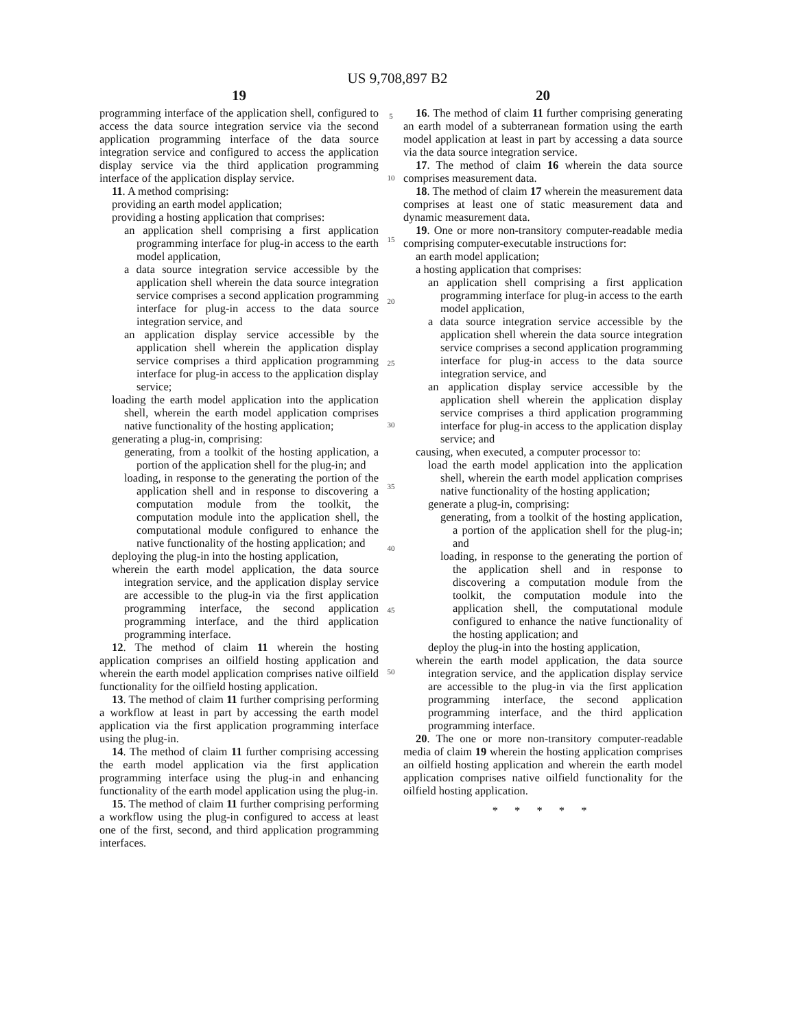US 9,708,897 B2
19
programming interface of the application shell, configured to access the data source integration service via the second application programming interface of the data source integration service and configured to access the application display service via the third application programming interface of the application display service.
11. A method comprising:
providing an earth model application;
providing a hosting application that comprises:
an application shell comprising a first application programming interface for plug-in access to the earth model application,
a data source integration service accessible by the application shell wherein the data source integration service comprises a second application programming interface for plug-in access to the data source integration service, and
an application display service accessible by the application shell wherein the application display service comprises a third application programming interface for plug-in access to the application display service;
loading the earth model application into the application shell, wherein the earth model application comprises native functionality of the hosting application;
generating a plug-in, comprising:
generating, from a toolkit of the hosting application, a portion of the application shell for the plug-in; and
loading, in response to the generating the portion of the application shell and in response to discovering a computation module from the toolkit, the computation module into the application shell, the computational module configured to enhance the native functionality of the hosting application; and
deploying the plug-in into the hosting application,
wherein the earth model application, the data source integration service, and the application display service are accessible to the plug-in via the first application programming interface, the second application programming interface, and the third application programming interface.
12. The method of claim 11 wherein the hosting application comprises an oilfield hosting application and wherein the earth model application comprises native oilfield functionality for the oilfield hosting application.
13. The method of claim 11 further comprising performing a workflow at least in part by accessing the earth model application via the first application programming interface using the plug-in.
14. The method of claim 11 further comprising accessing the earth model application via the first application programming interface using the plug-in and enhancing functionality of the earth model application using the plug-in.
15. The method of claim 11 further comprising performing a workflow using the plug-in configured to access at least one of the first, second, and third application programming interfaces.
5
10
15
20
25
30
35
40
45
50
20
16. The method of claim 11 further comprising generating an earth model of a subterranean formation using the earth model application at least in part by accessing a data source via the data source integration service.
17. The method of claim 16 wherein the data source comprises measurement data.
18. The method of claim 17 wherein the measurement data comprises at least one of static measurement data and dynamic measurement data.
19. One or more non-transitory computer-readable media comprising computer-executable instructions for:
an earth model application;
a hosting application that comprises:
an application shell comprising a first application programming interface for plug-in access to the earth model application,
a data source integration service accessible by the application shell wherein the data source integration service comprises a second application programming interface for plug-in access to the data source integration service, and
an application display service accessible by the application shell wherein the application display service comprises a third application programming interface for plug-in access to the application display service; and
causing, when executed, a computer processor to:
load the earth model application into the application shell, wherein the earth model application comprises native functionality of the hosting application;
generate a plug-in, comprising:
generating, from a toolkit of the hosting application, a portion of the application shell for the plug-in; and
loading, in response to the generating the portion of the application shell and in response to discovering a computation module from the toolkit, the computation module into the application shell, the computational module configured to enhance the native functionality of the hosting application; and
deploy the plug-in into the hosting application,
wherein the earth model application, the data source integration service, and the application display service are accessible to the plug-in via the first application programming interface, the second application programming interface, and the third application programming interface.
20. The one or more non-transitory computer-readable media of claim 19 wherein the hosting application comprises an oilfield hosting application and wherein the earth model application comprises native oilfield functionality for the oilfield hosting application.
* * * * *